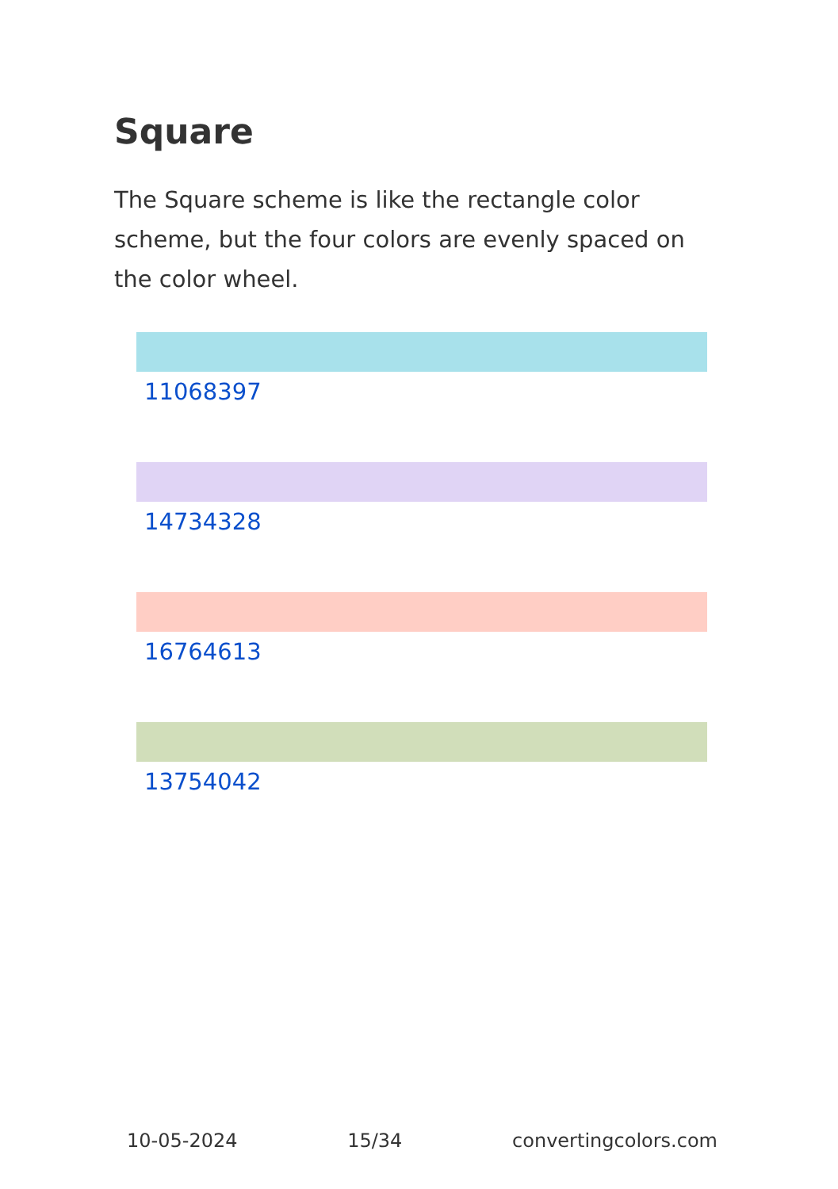Square
The Square scheme is like the rectangle color scheme, but the four colors are evenly spaced on the color wheel.
11068397
14734328
16764613
13754042
10-05-2024 15/34 convertingcolors.com